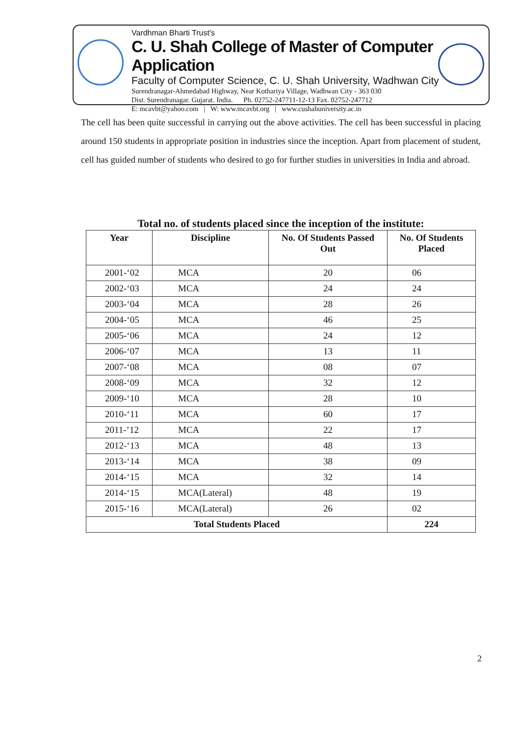Vardhman Bharti Trust's
C. U. Shah College of Master of Computer Application
Faculty of Computer Science, C. U. Shah University, Wadhwan City
Surendranagar-Ahmedabad Highway, Near Kothariya Village, Wadhwan City - 363 030
Dist. Surendranagar. Gujarat. India. Ph. 02752-247711-12-13 Fax. 02752-247712
E: mcavbt@yahoo.com | W: www.mcavbt.org | www.cushahuniversity.ac.in
The cell has been quite successful in carrying out the above activities. The cell has been successful in placing around 150 students in appropriate position in industries since the inception. Apart from placement of student, cell has guided number of students who desired to go for further studies in universities in India and abroad.
Total no. of students placed since the inception of the institute:
| Year | Discipline | No. Of Students Passed Out | No. Of Students Placed |
| --- | --- | --- | --- |
| 2001-‘02 | MCA | 20 | 06 |
| 2002-‘03 | MCA | 24 | 24 |
| 2003-‘04 | MCA | 28 | 26 |
| 2004-‘05 | MCA | 46 | 25 |
| 2005-‘06 | MCA | 24 | 12 |
| 2006-‘07 | MCA | 13 | 11 |
| 2007-‘08 | MCA | 08 | 07 |
| 2008-‘09 | MCA | 32 | 12 |
| 2009-‘10 | MCA | 28 | 10 |
| 2010-‘11 | MCA | 60 | 17 |
| 2011-’12 | MCA | 22 | 17 |
| 2012-‘13 | MCA | 48 | 13 |
| 2013-‘14 | MCA | 38 | 09 |
| 2014-‘15 | MCA | 32 | 14 |
| 2014-‘15 | MCA(Lateral) | 48 | 19 |
| 2015-‘16 | MCA(Lateral) | 26 | 02 |
| Total Students Placed | | | 224 |
2